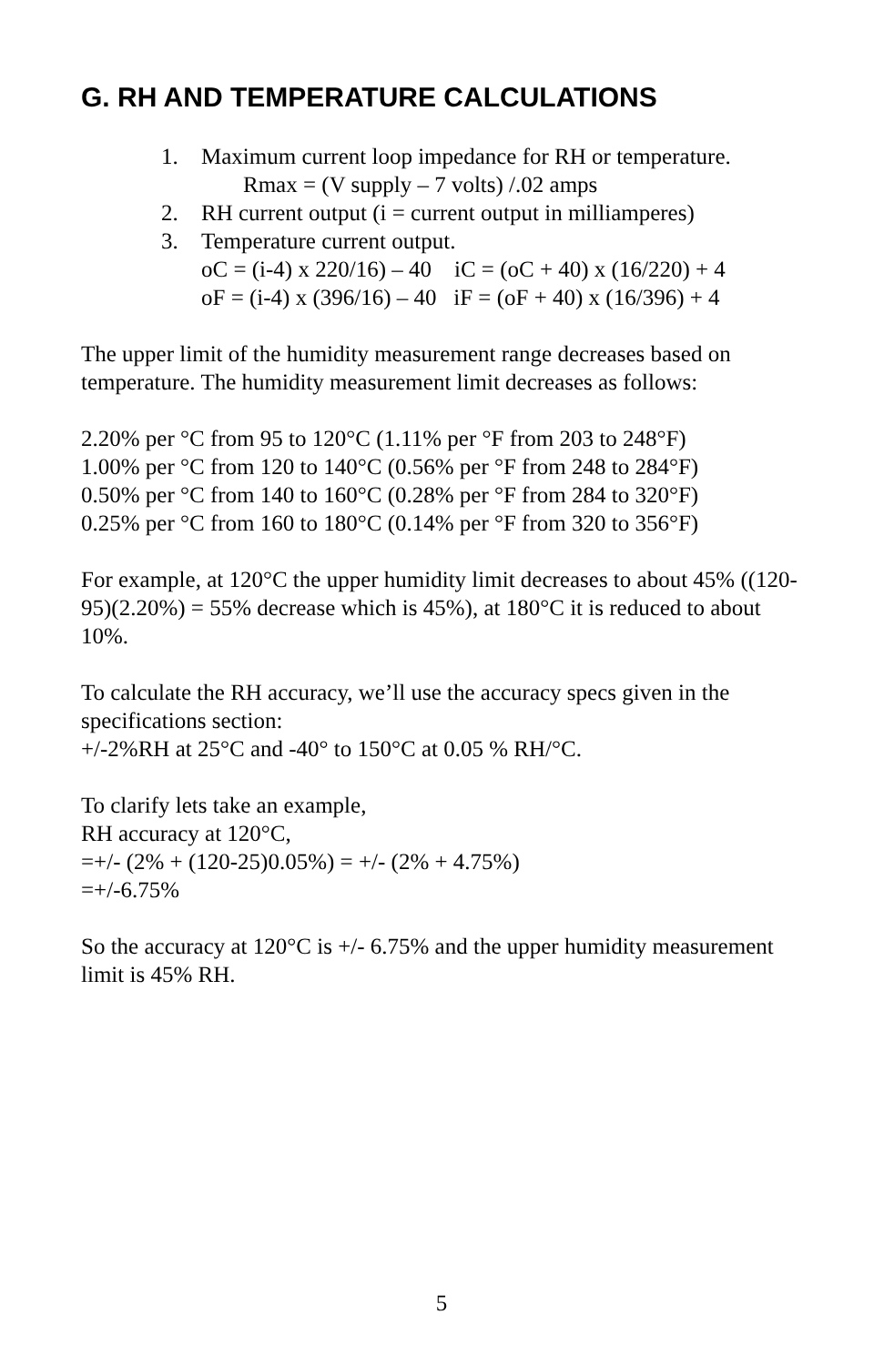G. RH AND TEMPERATURE CALCULATIONS
1. Maximum current loop impedance for RH or temperature.
Rmax = (V supply – 7 volts) /.02 amps
2. RH current output (i = current output in milliamperes)
3. Temperature current output.
oC = (i-4) x 220/16) – 40 iC = (oC + 40) x (16/220) + 4
oF = (i-4) x (396/16) – 40 iF = (oF + 40) x (16/396) + 4
The upper limit of the humidity measurement range decreases based on temperature. The humidity measurement limit decreases as follows:
2.20% per °C from 95 to 120°C (1.11% per °F from 203 to 248°F)
1.00% per °C from 120 to 140°C (0.56% per °F from 248 to 284°F)
0.50% per °C from 140 to 160°C (0.28% per °F from 284 to 320°F)
0.25% per °C from 160 to 180°C (0.14% per °F from 320 to 356°F)
For example, at 120°C the upper humidity limit decreases to about 45% ((120-95)(2.20%) = 55% decrease which is 45%), at 180°C it is reduced to about 10%.
To calculate the RH accuracy, we’ll use the accuracy specs given in the specifications section:
+/-2%RH at 25°C and -40° to 150°C at 0.05 % RH/°C.
To clarify lets take an example,
RH accuracy at 120°C,
=+/- (2% + (120-25)0.05%) = +/- (2% + 4.75%)
=+/-6.75%
So the accuracy at 120°C is +/- 6.75% and the upper humidity measurement limit is 45% RH.
5